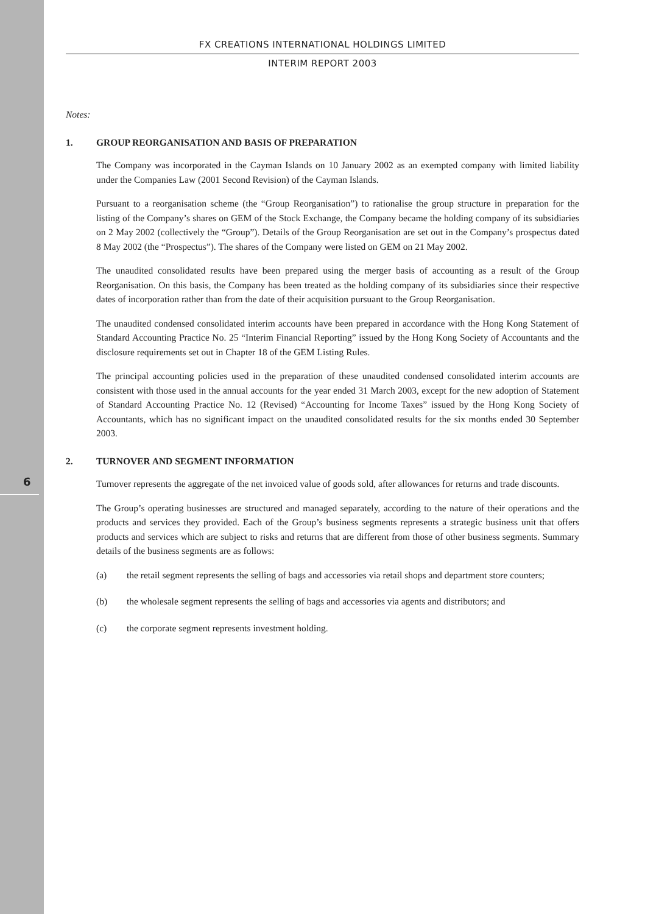6
FX CREATIONS INTERNATIONAL HOLDINGS LIMITED
INTERIM REPORT 2003
Notes:
1. GROUP REORGANISATION AND BASIS OF PREPARATION
The Company was incorporated in the Cayman Islands on 10 January 2002 as an exempted company with limited liability under the Companies Law (2001 Second Revision) of the Cayman Islands.
Pursuant to a reorganisation scheme (the “Group Reorganisation”) to rationalise the group structure in preparation for the listing of the Company’s shares on GEM of the Stock Exchange, the Company became the holding company of its subsidiaries on 2 May 2002 (collectively the “Group”). Details of the Group Reorganisation are set out in the Company’s prospectus dated 8 May 2002 (the “Prospectus”). The shares of the Company were listed on GEM on 21 May 2002.
The unaudited consolidated results have been prepared using the merger basis of accounting as a result of the Group Reorganisation. On this basis, the Company has been treated as the holding company of its subsidiaries since their respective dates of incorporation rather than from the date of their acquisition pursuant to the Group Reorganisation.
The unaudited condensed consolidated interim accounts have been prepared in accordance with the Hong Kong Statement of Standard Accounting Practice No. 25 “Interim Financial Reporting” issued by the Hong Kong Society of Accountants and the disclosure requirements set out in Chapter 18 of the GEM Listing Rules.
The principal accounting policies used in the preparation of these unaudited condensed consolidated interim accounts are consistent with those used in the annual accounts for the year ended 31 March 2003, except for the new adoption of Statement of Standard Accounting Practice No. 12 (Revised) “Accounting for Income Taxes” issued by the Hong Kong Society of Accountants, which has no significant impact on the unaudited consolidated results for the six months ended 30 September 2003.
2. TURNOVER AND SEGMENT INFORMATION
Turnover represents the aggregate of the net invoiced value of goods sold, after allowances for returns and trade discounts.
The Group’s operating businesses are structured and managed separately, according to the nature of their operations and the products and services they provided. Each of the Group’s business segments represents a strategic business unit that offers products and services which are subject to risks and returns that are different from those of other business segments. Summary details of the business segments are as follows:
(a) the retail segment represents the selling of bags and accessories via retail shops and department store counters;
(b) the wholesale segment represents the selling of bags and accessories via agents and distributors; and
(c) the corporate segment represents investment holding.